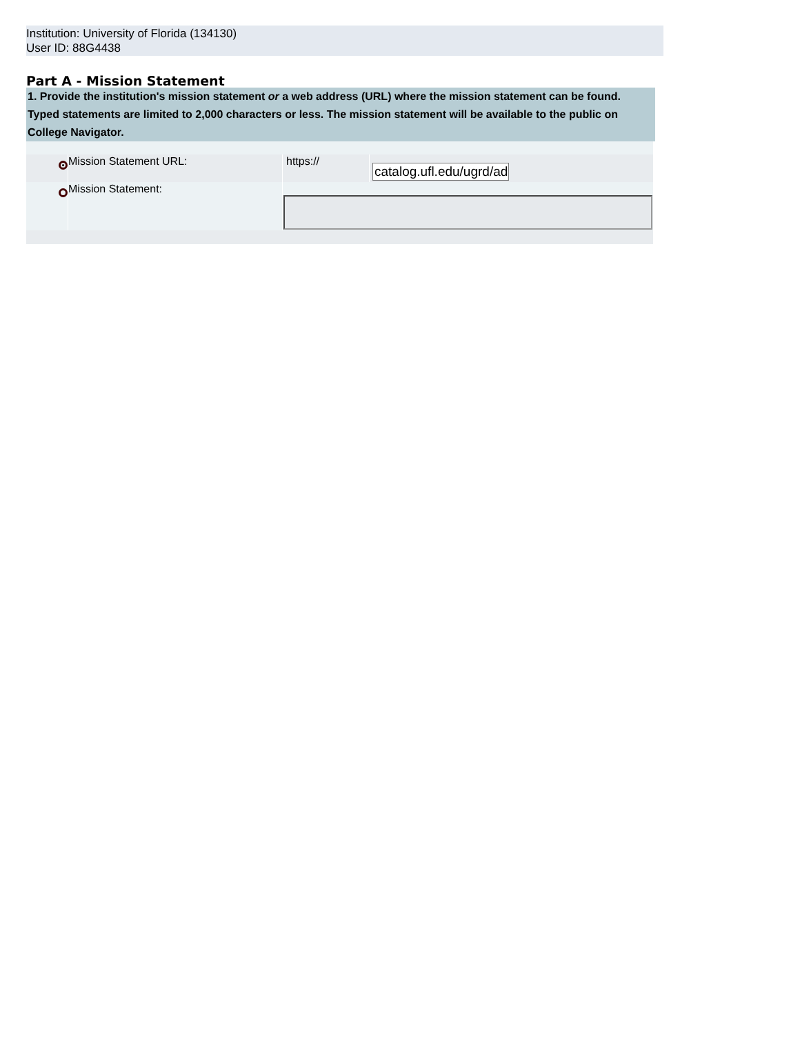Institution: University of Florida (134130)
User ID: 88G4438
Part A - Mission Statement
1. Provide the institution's mission statement or a web address (URL) where the mission statement can be found. Typed statements are limited to 2,000 characters or less. The mission statement will be available to the public on College Navigator.
| | Mission Statement URL: | https:// | catalog.ufl.edu/ugrd/ad |
| | Mission Statement: | | |